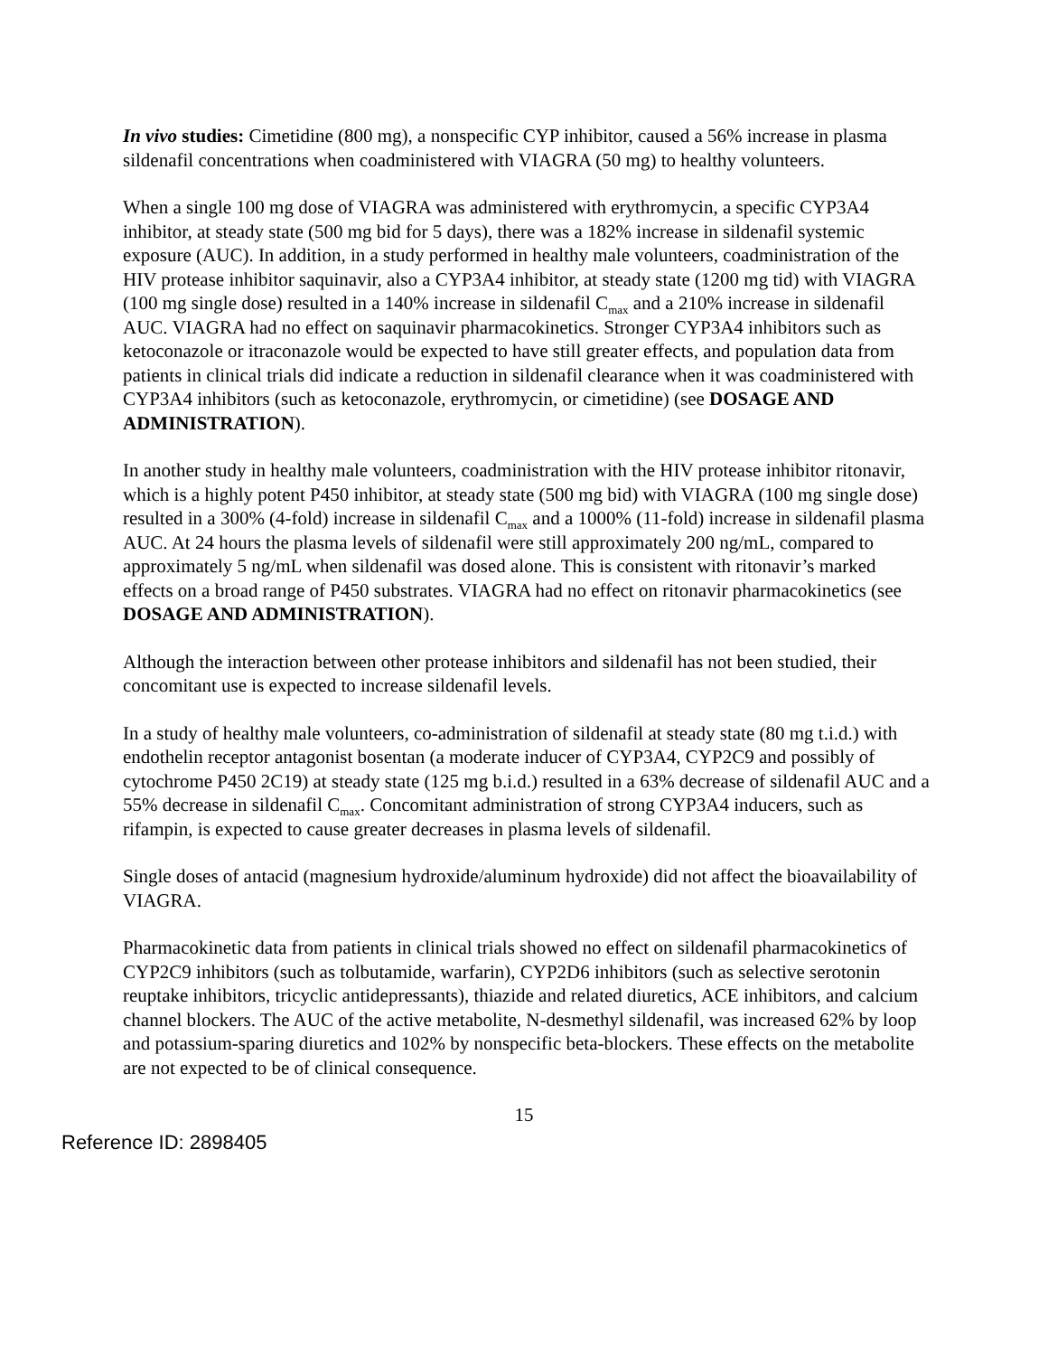In vivo studies: Cimetidine (800 mg), a nonspecific CYP inhibitor, caused a 56% increase in plasma sildenafil concentrations when coadministered with VIAGRA (50 mg) to healthy volunteers.
When a single 100 mg dose of VIAGRA was administered with erythromycin, a specific CYP3A4 inhibitor, at steady state (500 mg bid for 5 days), there was a 182% increase in sildenafil systemic exposure (AUC). In addition, in a study performed in healthy male volunteers, coadministration of the HIV protease inhibitor saquinavir, also a CYP3A4 inhibitor, at steady state (1200 mg tid) with VIAGRA (100 mg single dose) resulted in a 140% increase in sildenafil C<sub>max</sub> and a 210% increase in sildenafil AUC. VIAGRA had no effect on saquinavir pharmacokinetics. Stronger CYP3A4 inhibitors such as ketoconazole or itraconazole would be expected to have still greater effects, and population data from patients in clinical trials did indicate a reduction in sildenafil clearance when it was coadministered with CYP3A4 inhibitors (such as ketoconazole, erythromycin, or cimetidine) (see DOSAGE AND ADMINISTRATION).
In another study in healthy male volunteers, coadministration with the HIV protease inhibitor ritonavir, which is a highly potent P450 inhibitor, at steady state (500 mg bid) with VIAGRA (100 mg single dose) resulted in a 300% (4-fold) increase in sildenafil C<sub>max</sub> and a 1000% (11-fold) increase in sildenafil plasma AUC. At 24 hours the plasma levels of sildenafil were still approximately 200 ng/mL, compared to approximately 5 ng/mL when sildenafil was dosed alone. This is consistent with ritonavir’s marked effects on a broad range of P450 substrates. VIAGRA had no effect on ritonavir pharmacokinetics (see DOSAGE AND ADMINISTRATION).
Although the interaction between other protease inhibitors and sildenafil has not been studied, their concomitant use is expected to increase sildenafil levels.
In a study of healthy male volunteers, co-administration of sildenafil at steady state (80 mg t.i.d.) with endothelin receptor antagonist bosentan (a moderate inducer of CYP3A4, CYP2C9 and possibly of cytochrome P450 2C19) at steady state (125 mg b.i.d.) resulted in a 63% decrease of sildenafil AUC and a 55% decrease in sildenafil C<sub>max</sub>. Concomitant administration of strong CYP3A4 inducers, such as rifampin, is expected to cause greater decreases in plasma levels of sildenafil.
Single doses of antacid (magnesium hydroxide/aluminum hydroxide) did not affect the bioavailability of VIAGRA.
Pharmacokinetic data from patients in clinical trials showed no effect on sildenafil pharmacokinetics of CYP2C9 inhibitors (such as tolbutamide, warfarin), CYP2D6 inhibitors (such as selective serotonin reuptake inhibitors, tricyclic antidepressants), thiazide and related diuretics, ACE inhibitors, and calcium channel blockers. The AUC of the active metabolite, N-desmethyl sildenafil, was increased 62% by loop and potassium-sparing diuretics and 102% by nonspecific beta-blockers. These effects on the metabolite are not expected to be of clinical consequence.
15
Reference ID: 2898405